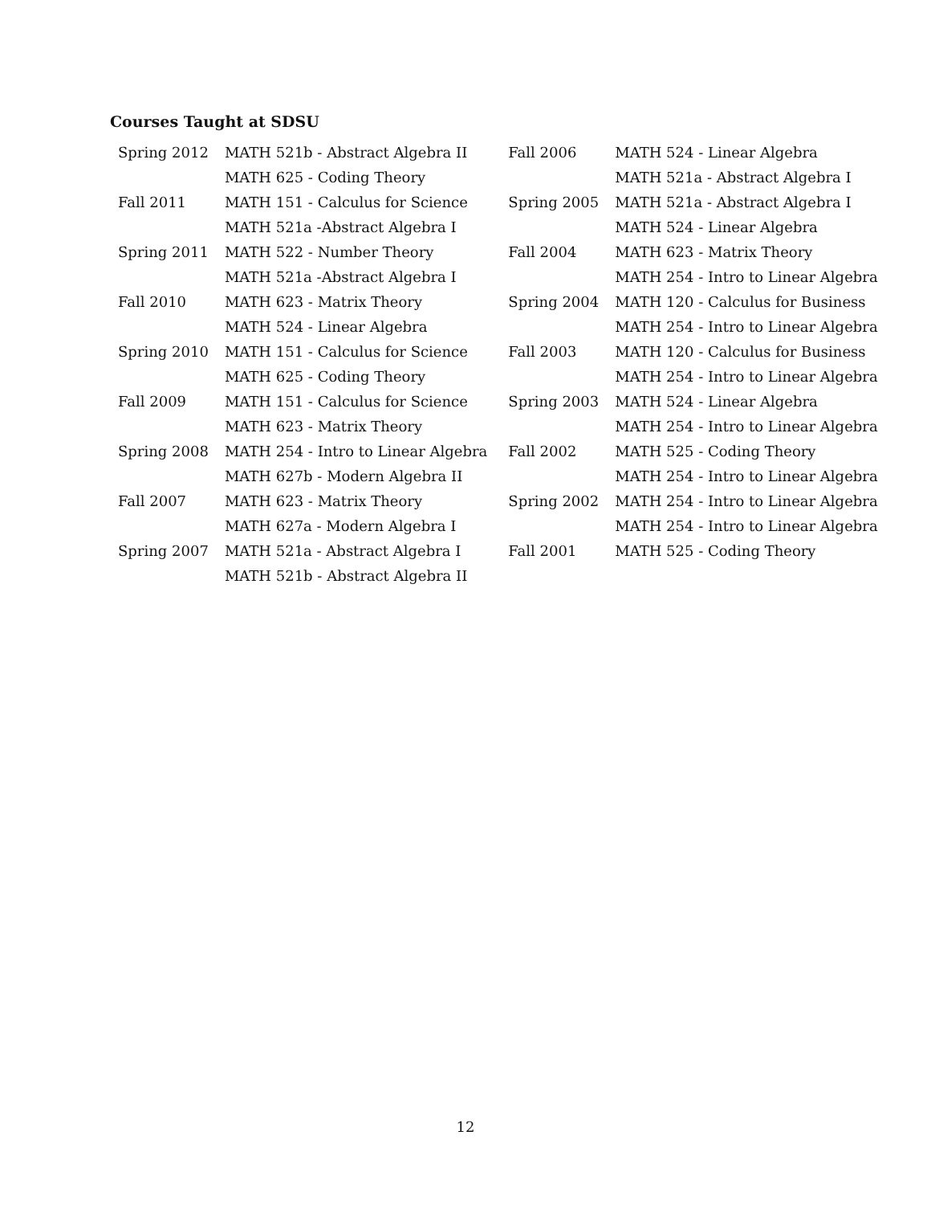Courses Taught at SDSU
| Spring 2012 | MATH 521b - Abstract Algebra II | Fall 2006 | MATH 524 - Linear Algebra |
| | MATH 625 - Coding Theory | | MATH 521a - Abstract Algebra I |
| Fall 2011 | MATH 151 - Calculus for Science | Spring 2005 | MATH 521a - Abstract Algebra I |
| | MATH 521a -Abstract Algebra I | | MATH 524 - Linear Algebra |
| Spring 2011 | MATH 522 - Number Theory | Fall 2004 | MATH 623 - Matrix Theory |
| | MATH 521a -Abstract Algebra I | | MATH 254 - Intro to Linear Algebra |
| Fall 2010 | MATH 623 - Matrix Theory | Spring 2004 | MATH 120 - Calculus for Business |
| | MATH 524 - Linear Algebra | | MATH 254 - Intro to Linear Algebra |
| Spring 2010 | MATH 151 - Calculus for Science | Fall 2003 | MATH 120 - Calculus for Business |
| | MATH 625 - Coding Theory | | MATH 254 - Intro to Linear Algebra |
| Fall 2009 | MATH 151 - Calculus for Science | Spring 2003 | MATH 524 - Linear Algebra |
| | MATH 623 - Matrix Theory | | MATH 254 - Intro to Linear Algebra |
| Spring 2008 | MATH 254 - Intro to Linear Algebra | Fall 2002 | MATH 525 - Coding Theory |
| | MATH 627b - Modern Algebra II | | MATH 254 - Intro to Linear Algebra |
| Fall 2007 | MATH 623 - Matrix Theory | Spring 2002 | MATH 254 - Intro to Linear Algebra |
| | MATH 627a - Modern Algebra I | | MATH 254 - Intro to Linear Algebra |
| Spring 2007 | MATH 521a - Abstract Algebra I | Fall 2001 | MATH 525 - Coding Theory |
| | MATH 521b - Abstract Algebra II | | |
12